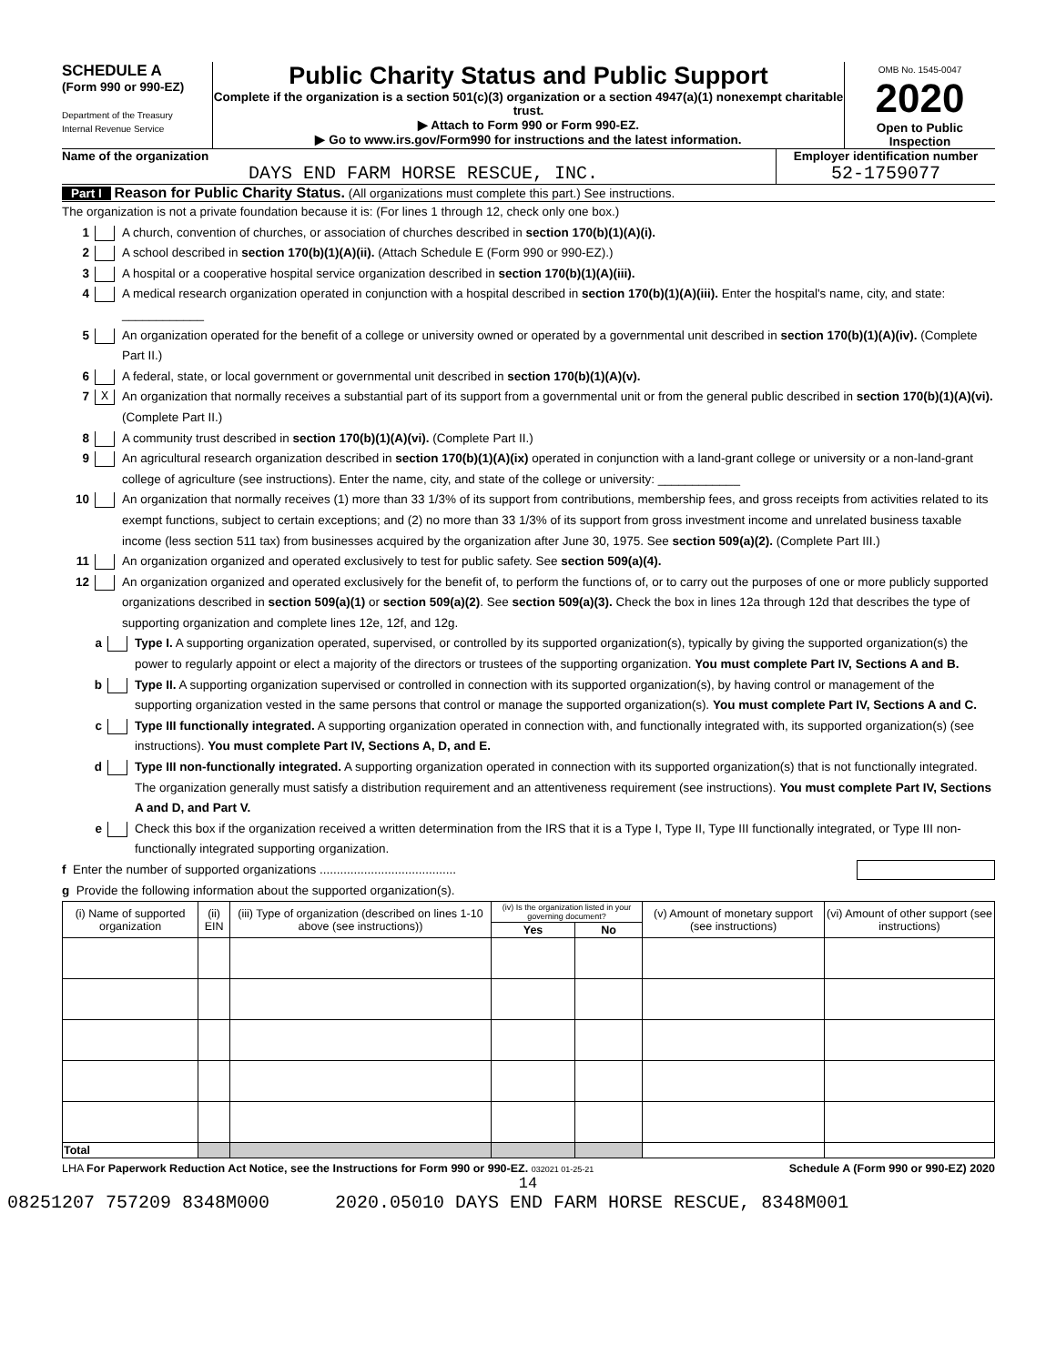SCHEDULE A
(Form 990 or 990-EZ)
Department of the Treasury
Internal Revenue Service
Public Charity Status and Public Support
Complete if the organization is a section 501(c)(3) organization or a section 4947(a)(1) nonexempt charitable trust.
▶ Attach to Form 990 or Form 990-EZ.
▶ Go to www.irs.gov/Form990 for instructions and the latest information.
OMB No. 1545-0047
2020
Open to Public Inspection
Name of the organization
DAYS END FARM HORSE RESCUE, INC.
Employer identification number
52-1759077
Part I Reason for Public Charity Status. (All organizations must complete this part.) See instructions.
The organization is not a private foundation because it is: (For lines 1 through 12, check only one box.)
1 A church, convention of churches, or association of churches described in section 170(b)(1)(A)(i).
2 A school described in section 170(b)(1)(A)(ii). (Attach Schedule E (Form 990 or 990-EZ).)
3 A hospital or a cooperative hospital service organization described in section 170(b)(1)(A)(iii).
4 A medical research organization operated in conjunction with a hospital described in section 170(b)(1)(A)(iii). Enter the hospital's name, city, and state: ____________
5 An organization operated for the benefit of a college or university owned or operated by a governmental unit described in section 170(b)(1)(A)(iv). (Complete Part II.)
6 A federal, state, or local government or governmental unit described in section 170(b)(1)(A)(v).
7 X An organization that normally receives a substantial part of its support from a governmental unit or from the general public described in section 170(b)(1)(A)(vi). (Complete Part II.)
8 A community trust described in section 170(b)(1)(A)(vi). (Complete Part II.)
9 An agricultural research organization described in section 170(b)(1)(A)(ix) operated in conjunction with a land-grant college or university or a non-land-grant college of agriculture (see instructions). Enter the name, city, and state of the college or university: ____________
10 An organization that normally receives (1) more than 33 1/3% of its support from contributions, membership fees, and gross receipts from activities related to its exempt functions, subject to certain exceptions; and (2) no more than 33 1/3% of its support from gross investment income and unrelated business taxable income (less section 511 tax) from businesses acquired by the organization after June 30, 1975. See section 509(a)(2). (Complete Part III.)
11 An organization organized and operated exclusively to test for public safety. See section 509(a)(4).
12 An organization organized and operated exclusively for the benefit of, to perform the functions of, or to carry out the purposes of one or more publicly supported organizations described in section 509(a)(1) or section 509(a)(2). See section 509(a)(3). Check the box in lines 12a through 12d that describes the type of supporting organization and complete lines 12e, 12f, and 12g.
a Type I. A supporting organization operated, supervised, or controlled by its supported organization(s), typically by giving the supported organization(s) the power to regularly appoint or elect a majority of the directors or trustees of the supporting organization. You must complete Part IV, Sections A and B.
b Type II. A supporting organization supervised or controlled in connection with its supported organization(s), by having control or management of the supporting organization vested in the same persons that control or manage the supported organization(s). You must complete Part IV, Sections A and C.
c Type III functionally integrated. A supporting organization operated in connection with, and functionally integrated with, its supported organization(s) (see instructions). You must complete Part IV, Sections A, D, and E.
d Type III non-functionally integrated. A supporting organization operated in connection with its supported organization(s) that is not functionally integrated. The organization generally must satisfy a distribution requirement and an attentiveness requirement (see instructions). You must complete Part IV, Sections A and D, and Part V.
e Check this box if the organization received a written determination from the IRS that it is a Type I, Type II, Type III functionally integrated, or Type III non-functionally integrated supporting organization.
f Enter the number of supported organizations ........................................
g Provide the following information about the supported organization(s).
| (i) Name of supported organization | (ii) EIN | (iii) Type of organization (described on lines 1-10 above (see instructions)) | (iv) Is the organization listed in your governing document? | | (v) Amount of monetary support (see instructions) | (vi) Amount of other support (see instructions) |
| --- | --- | --- | --- | --- | --- | --- |
| | | | Yes | No | | |
| Total | | | | | | |
LHA For Paperwork Reduction Act Notice, see the Instructions for Form 990 or 990-EZ. 032021 01-25-21 Schedule A (Form 990 or 990-EZ) 2020
14
08251207 757209 8348M000 2020.05010 DAYS END FARM HORSE RESCUE, 8348M001